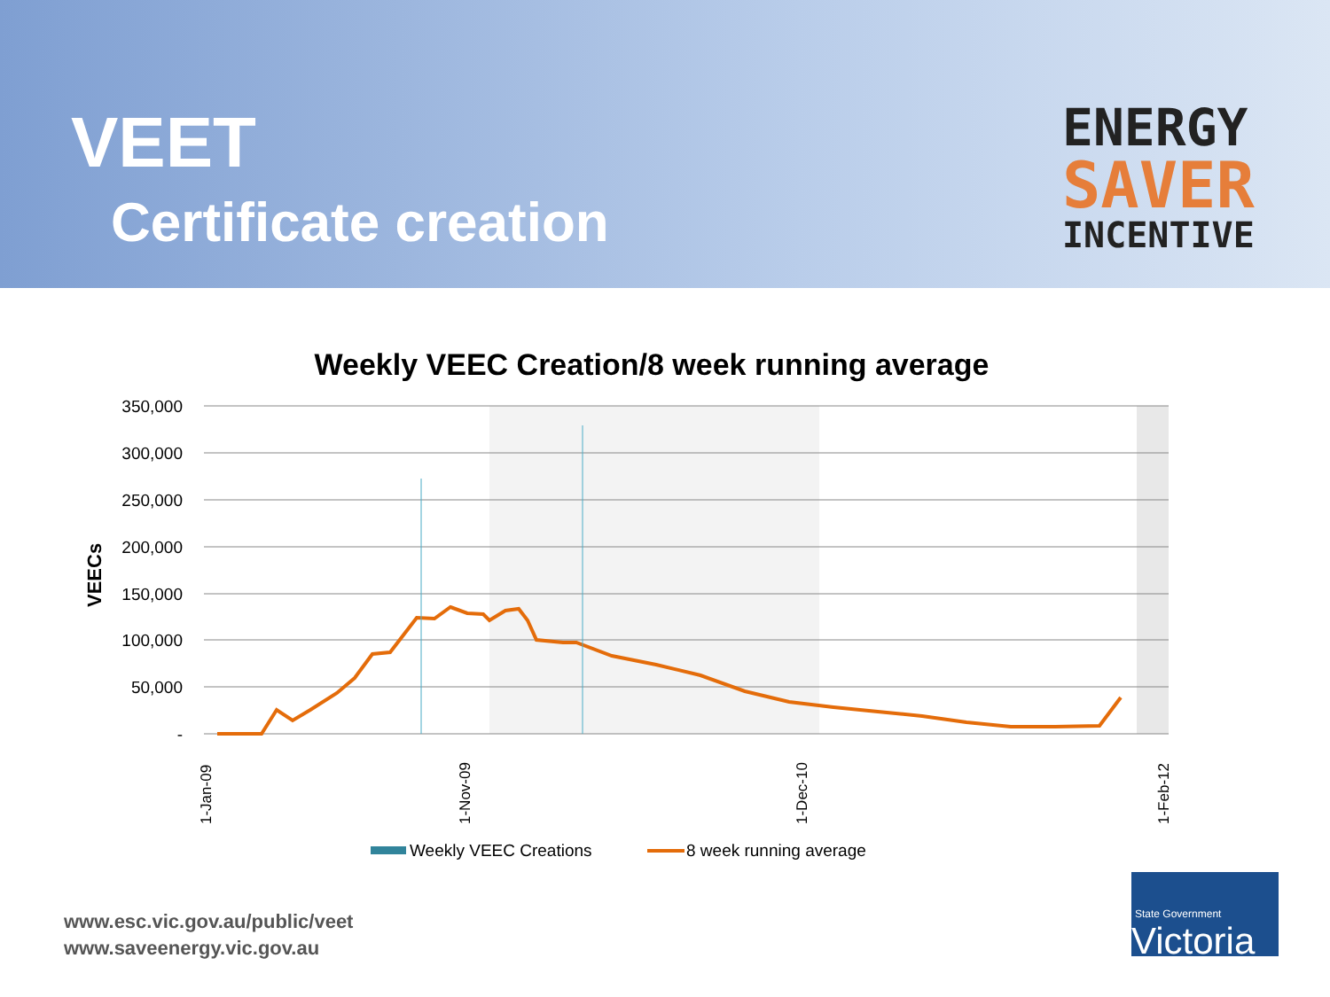VEET
Certificate creation
ENERGY
SAVER
INCENTIVE
Weekly VEEC Creation/8 week running average
350,000
300,000
250,000
200,000
150,000
100,000
50,000
-
VEECs
1-Jan-09
1-Nov-09
1-Dec-10
1-Feb-12
Weekly VEEC Creations
8 week running average
www.esc.vic.gov.au/public/veet
www.saveenergy.vic.gov.au
State Government
Victoria